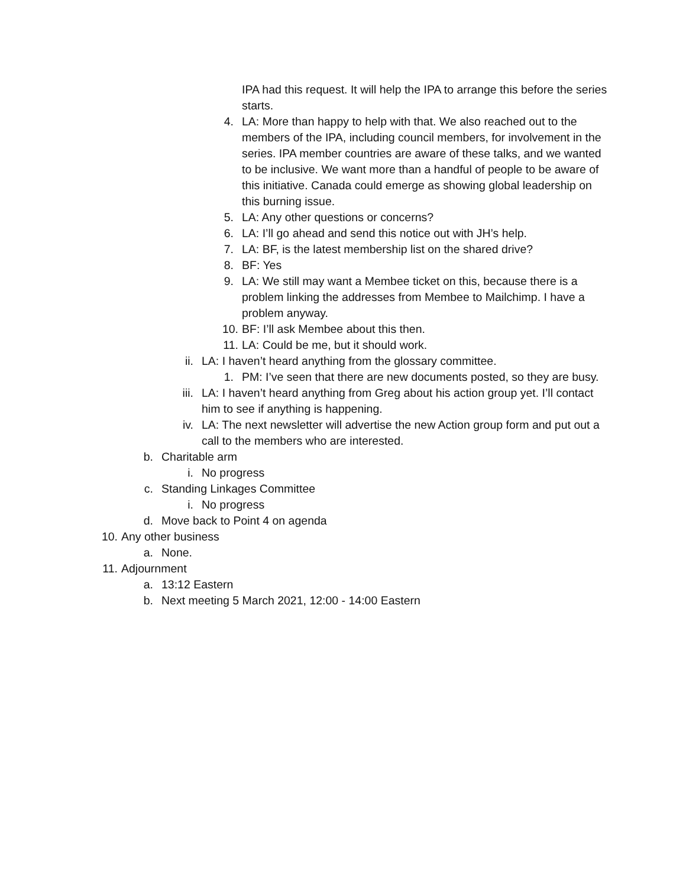IPA had this request. It will help the IPA to arrange this before the series starts.
4. LA: More than happy to help with that. We also reached out to the members of the IPA, including council members, for involvement in the series. IPA member countries are aware of these talks, and we wanted to be inclusive. We want more than a handful of people to be aware of this initiative. Canada could emerge as showing global leadership on this burning issue.
5. LA: Any other questions or concerns?
6. LA: I’ll go ahead and send this notice out with JH’s help.
7. LA: BF, is the latest membership list on the shared drive?
8. BF: Yes
9. LA: We still may want a Membee ticket on this, because there is a problem linking the addresses from Membee to Mailchimp. I have a problem anyway.
10. BF: I’ll ask Membee about this then.
11. LA: Could be me, but it should work.
ii. LA: I haven’t heard anything from the glossary committee.
1. PM: I’ve seen that there are new documents posted, so they are busy.
iii. LA: I haven’t heard anything from Greg about his action group yet. I’ll contact him to see if anything is happening.
iv. LA: The next newsletter will advertise the new Action group form and put out a call to the members who are interested.
b. Charitable arm
i. No progress
c. Standing Linkages Committee
i. No progress
d. Move back to Point 4 on agenda
10. Any other business
a. None.
11. Adjournment
a. 13:12 Eastern
b. Next meeting 5 March 2021, 12:00 - 14:00 Eastern